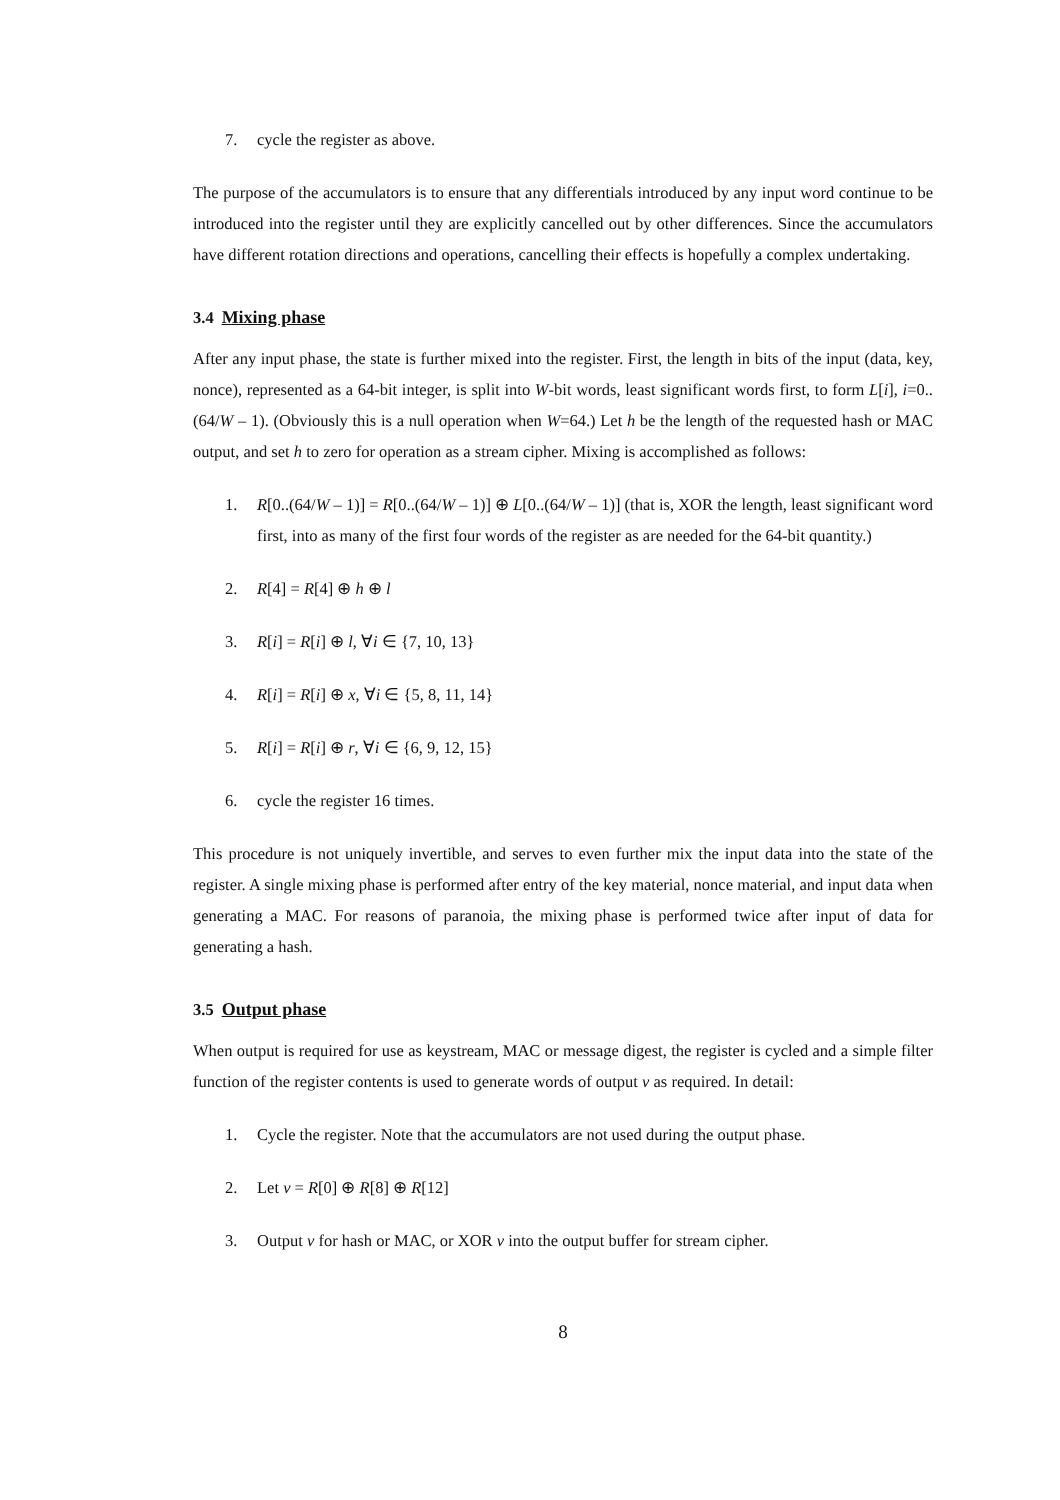7. cycle the register as above.
The purpose of the accumulators is to ensure that any differentials introduced by any input word continue to be introduced into the register until they are explicitly cancelled out by other differences. Since the accumulators have different rotation directions and operations, cancelling their effects is hopefully a complex undertaking.
3.4 Mixing phase
After any input phase, the state is further mixed into the register. First, the length in bits of the input (data, key, nonce), represented as a 64-bit integer, is split into W-bit words, least significant words first, to form L[i], i=0..(64/W – 1). (Obviously this is a null operation when W=64.) Let h be the length of the requested hash or MAC output, and set h to zero for operation as a stream cipher. Mixing is accomplished as follows:
1. R[0..(64/W – 1)] = R[0..(64/W – 1)] ⊕ L[0..(64/W – 1)] (that is, XOR the length, least significant word first, into as many of the first four words of the register as are needed for the 64-bit quantity.)
2. R[4] = R[4] ⊕ h ⊕ l
3. R[i] = R[i] ⊕ l, ∀i ∈ {7, 10, 13}
4. R[i] = R[i] ⊕ x, ∀i ∈ {5, 8, 11, 14}
5. R[i] = R[i] ⊕ r, ∀i ∈ {6, 9, 12, 15}
6. cycle the register 16 times.
This procedure is not uniquely invertible, and serves to even further mix the input data into the state of the register. A single mixing phase is performed after entry of the key material, nonce material, and input data when generating a MAC. For reasons of paranoia, the mixing phase is performed twice after input of data for generating a hash.
3.5 Output phase
When output is required for use as keystream, MAC or message digest, the register is cycled and a simple filter function of the register contents is used to generate words of output v as required. In detail:
1. Cycle the register. Note that the accumulators are not used during the output phase.
2. Let v = R[0] ⊕ R[8] ⊕ R[12]
3. Output v for hash or MAC, or XOR v into the output buffer for stream cipher.
8